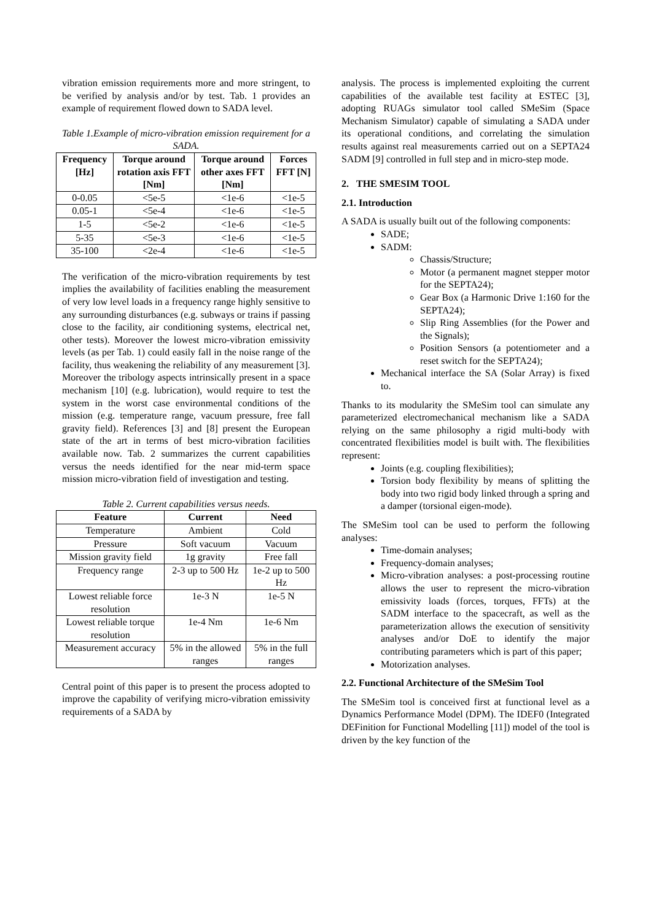vibration emission requirements more and more stringent, to be verified by analysis and/or by test. Tab. 1 provides an example of requirement flowed down to SADA level.
Table 1.Example of micro-vibration emission requirement for a SADA.
| Frequency [Hz] | Torque around rotation axis FFT [Nm] | Torque around other axes FFT [Nm] | Forces FFT [N] |
| --- | --- | --- | --- |
| 0-0.05 | <5e-5 | <1e-6 | <1e-5 |
| 0.05-1 | <5e-4 | <1e-6 | <1e-5 |
| 1-5 | <5e-2 | <1e-6 | <1e-5 |
| 5-35 | <5e-3 | <1e-6 | <1e-5 |
| 35-100 | <2e-4 | <1e-6 | <1e-5 |
The verification of the micro-vibration requirements by test implies the availability of facilities enabling the measurement of very low level loads in a frequency range highly sensitive to any surrounding disturbances (e.g. subways or trains if passing close to the facility, air conditioning systems, electrical net, other tests). Moreover the lowest micro-vibration emissivity levels (as per Tab. 1) could easily fall in the noise range of the facility, thus weakening the reliability of any measurement [3]. Moreover the tribology aspects intrinsically present in a space mechanism [10] (e.g. lubrication), would require to test the system in the worst case environmental conditions of the mission (e.g. temperature range, vacuum pressure, free fall gravity field). References [3] and [8] present the European state of the art in terms of best micro-vibration facilities available now. Tab. 2 summarizes the current capabilities versus the needs identified for the near mid-term space mission micro-vibration field of investigation and testing.
Table 2. Current capabilities versus needs.
| Feature | Current | Need |
| --- | --- | --- |
| Temperature | Ambient | Cold |
| Pressure | Soft vacuum | Vacuum |
| Mission gravity field | 1g gravity | Free fall |
| Frequency range | 2-3 up to 500 Hz | 1e-2 up to 500 Hz |
| Lowest reliable force resolution | 1e-3 N | 1e-5 N |
| Lowest reliable torque resolution | 1e-4 Nm | 1e-6 Nm |
| Measurement accuracy | 5% in the allowed ranges | 5% in the full ranges |
Central point of this paper is to present the process adopted to improve the capability of verifying micro-vibration emissivity requirements of a SADA by
analysis. The process is implemented exploiting the current capabilities of the available test facility at ESTEC [3], adopting RUAGs simulator tool called SMeSim (Space Mechanism Simulator) capable of simulating a SADA under its operational conditions, and correlating the simulation results against real measurements carried out on a SEPTA24 SADM [9] controlled in full step and in micro-step mode.
2. THE SMESIM TOOL
2.1. Introduction
A SADA is usually built out of the following components:
SADE;
SADM:
Chassis/Structure;
Motor (a permanent magnet stepper motor for the SEPTA24);
Gear Box (a Harmonic Drive 1:160 for the SEPTA24);
Slip Ring Assemblies (for the Power and the Signals);
Position Sensors (a potentiometer and a reset switch for the SEPTA24);
Mechanical interface the SA (Solar Array) is fixed to.
Thanks to its modularity the SMeSim tool can simulate any parameterized electromechanical mechanism like a SADA relying on the same philosophy a rigid multi-body with concentrated flexibilities model is built with. The flexibilities represent:
Joints (e.g. coupling flexibilities);
Torsion body flexibility by means of splitting the body into two rigid body linked through a spring and a damper (torsional eigen-mode).
The SMeSim tool can be used to perform the following analyses:
Time-domain analyses;
Frequency-domain analyses;
Micro-vibration analyses: a post-processing routine allows the user to represent the micro-vibration emissivity loads (forces, torques, FFTs) at the SADM interface to the spacecraft, as well as the parameterization allows the execution of sensitivity analyses and/or DoE to identify the major contributing parameters which is part of this paper;
Motorization analyses.
2.2. Functional Architecture of the SMeSim Tool
The SMeSim tool is conceived first at functional level as a Dynamics Performance Model (DPM). The IDEF0 (Integrated DEFinition for Functional Modelling [11]) model of the tool is driven by the key function of the